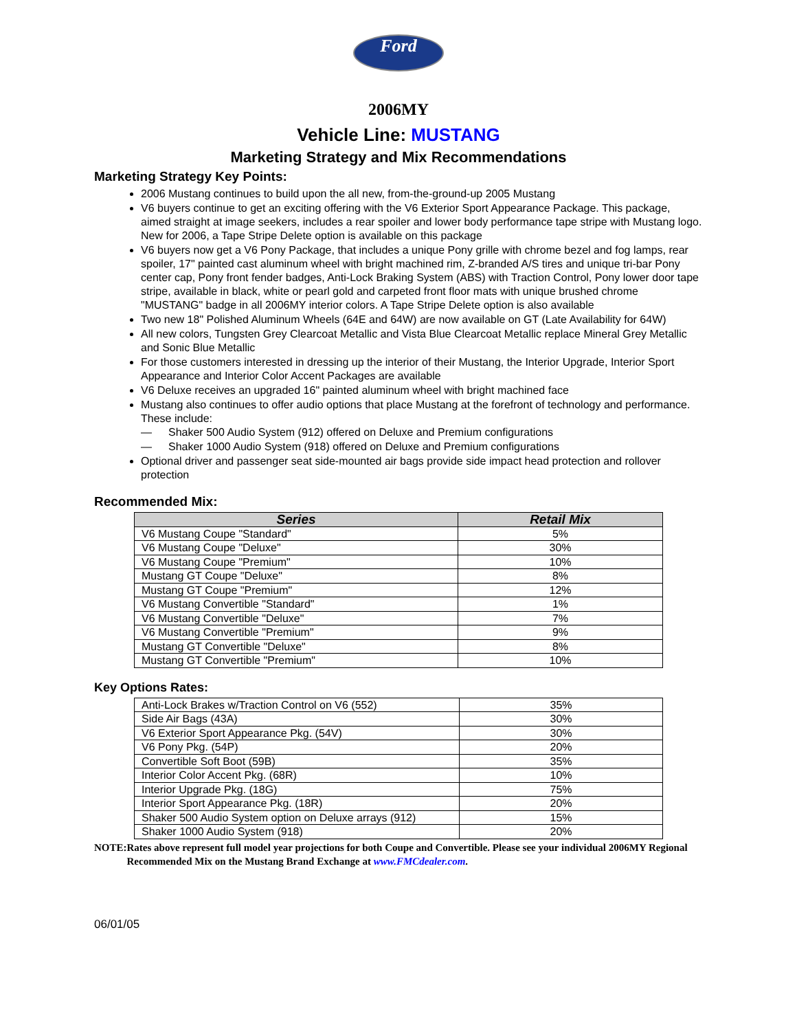Ford
2006MY
Vehicle Line: MUSTANG
Marketing Strategy and Mix Recommendations
Marketing Strategy Key Points:
2006 Mustang continues to build upon the all new, from-the-ground-up 2005 Mustang
V6 buyers continue to get an exciting offering with the V6 Exterior Sport Appearance Package. This package, aimed straight at image seekers, includes a rear spoiler and lower body performance tape stripe with Mustang logo. New for 2006, a Tape Stripe Delete option is available on this package
V6 buyers now get a V6 Pony Package, that includes a unique Pony grille with chrome bezel and fog lamps, rear spoiler, 17" painted cast aluminum wheel with bright machined rim, Z-branded A/S tires and unique tri-bar Pony center cap, Pony front fender badges, Anti-Lock Braking System (ABS) with Traction Control, Pony lower door tape stripe, available in black, white or pearl gold and carpeted front floor mats with unique brushed chrome "MUSTANG" badge in all 2006MY interior colors. A Tape Stripe Delete option is also available
Two new 18" Polished Aluminum Wheels (64E and 64W) are now available on GT (Late Availability for 64W)
All new colors, Tungsten Grey Clearcoat Metallic and Vista Blue Clearcoat Metallic replace Mineral Grey Metallic and Sonic Blue Metallic
For those customers interested in dressing up the interior of their Mustang, the Interior Upgrade, Interior Sport Appearance and Interior Color Accent Packages are available
V6 Deluxe receives an upgraded 16" painted aluminum wheel with bright machined face
Mustang also continues to offer audio options that place Mustang at the forefront of technology and performance. These include:
— Shaker 500 Audio System (912) offered on Deluxe and Premium configurations
— Shaker 1000 Audio System (918) offered on Deluxe and Premium configurations
Optional driver and passenger seat side-mounted air bags provide side impact head protection and rollover protection
Recommended Mix:
| Series | Retail Mix |
| --- | --- |
| V6 Mustang Coupe "Standard" | 5% |
| V6 Mustang Coupe "Deluxe" | 30% |
| V6 Mustang Coupe "Premium" | 10% |
| Mustang GT Coupe "Deluxe" | 8% |
| Mustang GT Coupe "Premium" | 12% |
| V6 Mustang Convertible "Standard" | 1% |
| V6 Mustang Convertible "Deluxe" | 7% |
| V6 Mustang Convertible "Premium" | 9% |
| Mustang GT Convertible "Deluxe" | 8% |
| Mustang GT Convertible "Premium" | 10% |
Key Options Rates:
| Anti-Lock Brakes w/Traction Control on V6 (552) | 35% |
| Side Air Bags (43A) | 30% |
| V6 Exterior Sport Appearance Pkg. (54V) | 30% |
| V6 Pony Pkg. (54P) | 20% |
| Convertible Soft Boot (59B) | 35% |
| Interior Color Accent Pkg. (68R) | 10% |
| Interior Upgrade Pkg. (18G) | 75% |
| Interior Sport Appearance Pkg. (18R) | 20% |
| Shaker 500 Audio System option on Deluxe arrays (912) | 15% |
| Shaker 1000 Audio System (918) | 20% |
NOTE: Rates above represent full model year projections for both Coupe and Convertible. Please see your individual 2006MY Regional Recommended Mix on the Mustang Brand Exchange at www.FMCdealer.com.
06/01/05